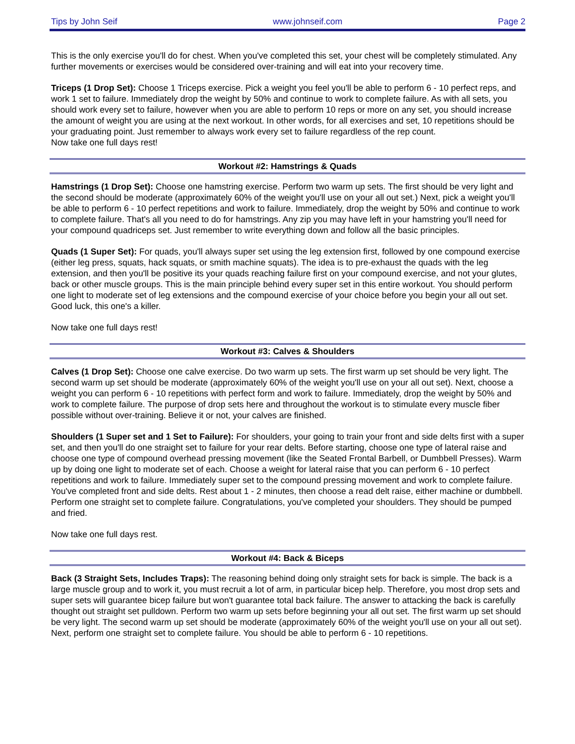Tips by John Seif www.johnseif.com Page 2
This is the only exercise you'll do for chest. When you've completed this set, your chest will be completely stimulated. Any further movements or exercises would be considered over-training and will eat into your recovery time.
Triceps (1 Drop Set): Choose 1 Triceps exercise. Pick a weight you feel you'll be able to perform 6 - 10 perfect reps, and work 1 set to failure. Immediately drop the weight by 50% and continue to work to complete failure. As with all sets, you should work every set to failure, however when you are able to perform 10 reps or more on any set, you should increase the amount of weight you are using at the next workout. In other words, for all exercises and set, 10 repetitions should be your graduating point. Just remember to always work every set to failure regardless of the rep count.
Now take one full days rest!
Workout #2: Hamstrings & Quads
Hamstrings (1 Drop Set): Choose one hamstring exercise. Perform two warm up sets. The first should be very light and the second should be moderate (approximately 60% of the weight you'll use on your all out set.) Next, pick a weight you'll be able to perform 6 - 10 perfect repetitions and work to failure. Immediately, drop the weight by 50% and continue to work to complete failure. That's all you need to do for hamstrings. Any zip you may have left in your hamstring you'll need for your compound quadriceps set. Just remember to write everything down and follow all the basic principles.
Quads (1 Super Set): For quads, you'll always super set using the leg extension first, followed by one compound exercise (either leg press, squats, hack squats, or smith machine squats). The idea is to pre-exhaust the quads with the leg extension, and then you'll be positive its your quads reaching failure first on your compound exercise, and not your glutes, back or other muscle groups. This is the main principle behind every super set in this entire workout. You should perform one light to moderate set of leg extensions and the compound exercise of your choice before you begin your all out set. Good luck, this one's a killer.
Now take one full days rest!
Workout #3: Calves & Shoulders
Calves (1 Drop Set): Choose one calve exercise. Do two warm up sets. The first warm up set should be very light. The second warm up set should be moderate (approximately 60% of the weight you'll use on your all out set). Next, choose a weight you can perform 6 - 10 repetitions with perfect form and work to failure. Immediately, drop the weight by 50% and work to complete failure. The purpose of drop sets here and throughout the workout is to stimulate every muscle fiber possible without over-training. Believe it or not, your calves are finished.
Shoulders (1 Super set and 1 Set to Failure): For shoulders, your going to train your front and side delts first with a super set, and then you'll do one straight set to failure for your rear delts. Before starting, choose one type of lateral raise and choose one type of compound overhead pressing movement (like the Seated Frontal Barbell, or Dumbbell Presses). Warm up by doing one light to moderate set of each. Choose a weight for lateral raise that you can perform 6 - 10 perfect repetitions and work to failure. Immediately super set to the compound pressing movement and work to complete failure. You've completed front and side delts. Rest about 1 - 2 minutes, then choose a read delt raise, either machine or dumbbell. Perform one straight set to complete failure. Congratulations, you've completed your shoulders. They should be pumped and fried.
Now take one full days rest.
Workout #4: Back & Biceps
Back (3 Straight Sets, Includes Traps): The reasoning behind doing only straight sets for back is simple. The back is a large muscle group and to work it, you must recruit a lot of arm, in particular bicep help. Therefore, you most drop sets and super sets will guarantee bicep failure but won't guarantee total back failure. The answer to attacking the back is carefully thought out straight set pulldown. Perform two warm up sets before beginning your all out set. The first warm up set should be very light. The second warm up set should be moderate (approximately 60% of the weight you'll use on your all out set). Next, perform one straight set to complete failure. You should be able to perform 6 - 10 repetitions.